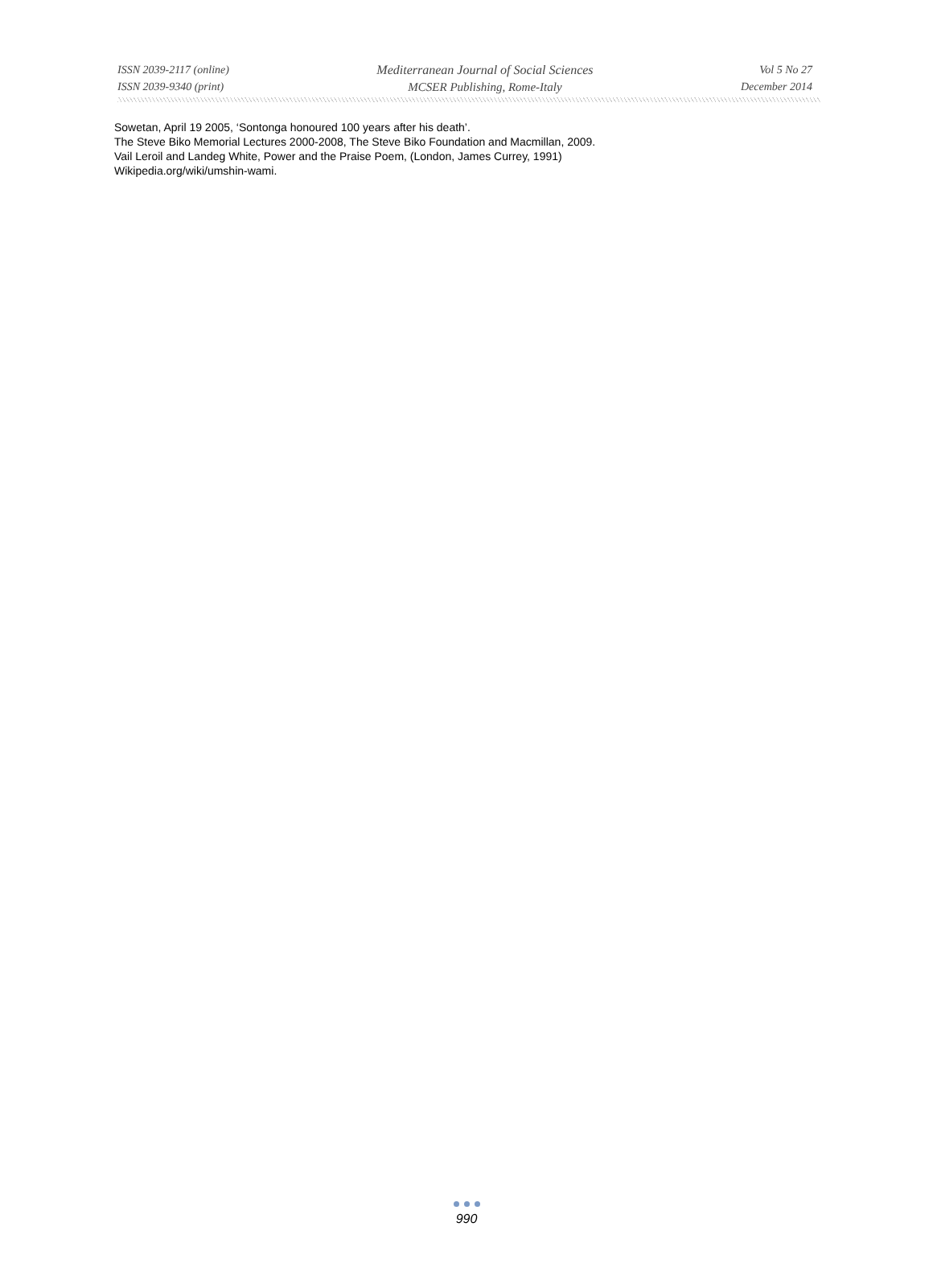ISSN 2039-2117 (online)
ISSN 2039-9340 (print)
Mediterranean Journal of Social Sciences
MCSER Publishing, Rome-Italy
Vol 5 No 27
December 2014
Sowetan, April 19 2005, ‘Sontonga honoured 100 years after his death’.
The Steve Biko Memorial Lectures 2000-2008, The Steve Biko Foundation and Macmillan, 2009.
Vail Leroil and Landeg White, Power and the Praise Poem, (London, James Currey, 1991)
Wikipedia.org/wiki/umshin-wami.
990